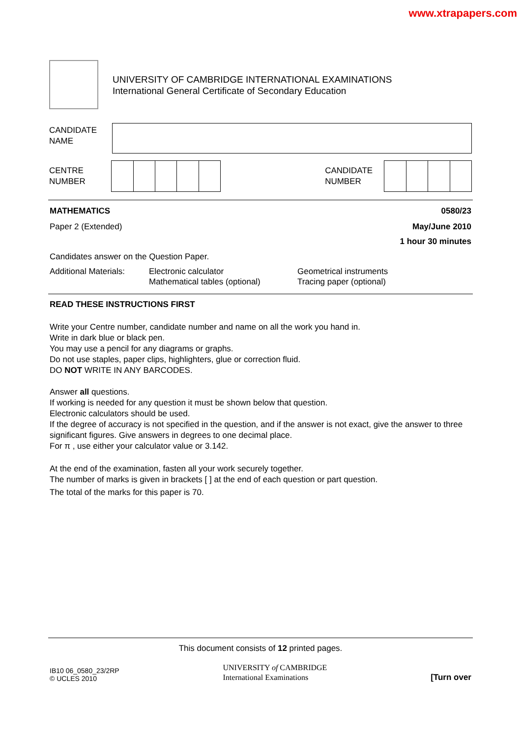www.xtrapapers.com
UNIVERSITY OF CAMBRIDGE INTERNATIONAL EXAMINATIONS
International General Certificate of Secondary Education
CANDIDATE
NAME
CENTRE
NUMBER
CANDIDATE
NUMBER
MATHEMATICS 0580/23
Paper 2 (Extended) May/June 2010
1 hour 30 minutes
Candidates answer on the Question Paper.
Additional Materials: Electronic calculator
Mathematical tables (optional) Geometrical instruments
Tracing paper (optional)
READ THESE INSTRUCTIONS FIRST
Write your Centre number, candidate number and name on all the work you hand in.
Write in dark blue or black pen.
You may use a pencil for any diagrams or graphs.
Do not use staples, paper clips, highlighters, glue or correction fluid.
DO NOT WRITE IN ANY BARCODES.
Answer all questions.
If working is needed for any question it must be shown below that question.
Electronic calculators should be used.
If the degree of accuracy is not specified in the question, and if the answer is not exact, give the answer to three significant figures. Give answers in degrees to one decimal place.
For π , use either your calculator value or 3.142.
At the end of the examination, fasten all your work securely together.
The number of marks is given in brackets [ ] at the end of each question or part question.
The total of the marks for this paper is 70.
This document consists of 12 printed pages.
IB10 06_0580_23/2RP
© UCLES 2010
UNIVERSITY of CAMBRIDGE
International Examinations
[Turn over